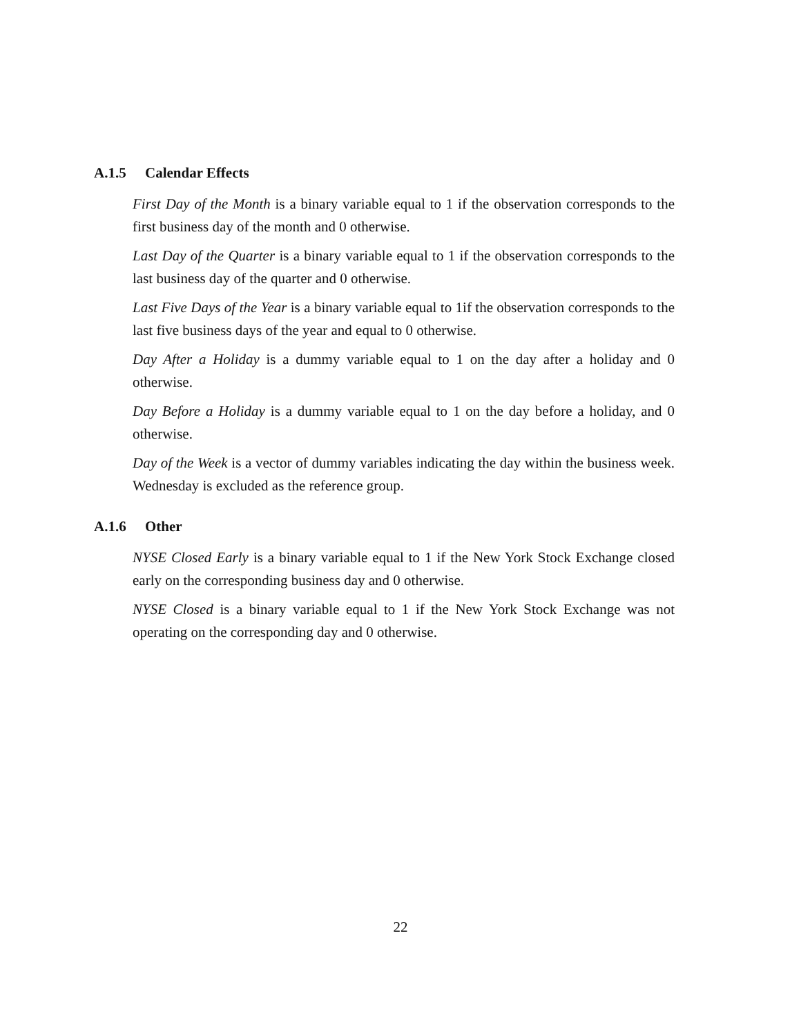A.1.5 Calendar Effects
First Day of the Month is a binary variable equal to 1 if the observation corresponds to the first business day of the month and 0 otherwise.
Last Day of the Quarter is a binary variable equal to 1 if the observation corresponds to the last business day of the quarter and 0 otherwise.
Last Five Days of the Year is a binary variable equal to 1if the observation corresponds to the last five business days of the year and equal to 0 otherwise.
Day After a Holiday is a dummy variable equal to 1 on the day after a holiday and 0 otherwise.
Day Before a Holiday is a dummy variable equal to 1 on the day before a holiday, and 0 otherwise.
Day of the Week is a vector of dummy variables indicating the day within the business week. Wednesday is excluded as the reference group.
A.1.6 Other
NYSE Closed Early is a binary variable equal to 1 if the New York Stock Exchange closed early on the corresponding business day and 0 otherwise.
NYSE Closed is a binary variable equal to 1 if the New York Stock Exchange was not operating on the corresponding day and 0 otherwise.
22